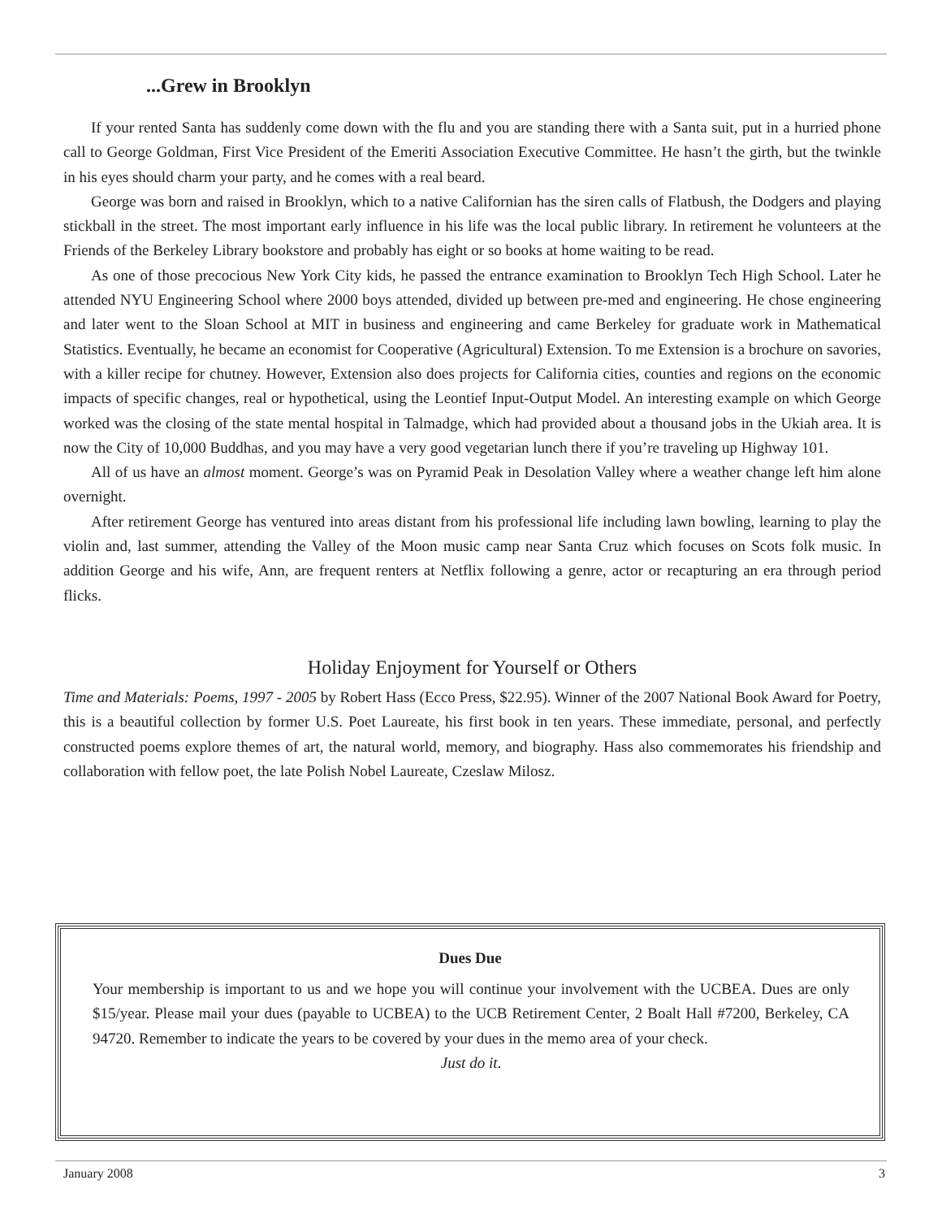...Grew in Brooklyn
If your rented Santa has suddenly come down with the flu and you are standing there with a Santa suit, put in a hurried phone call to George Goldman, First Vice President of the Emeriti Association Executive Committee. He hasn’t the girth, but the twinkle in his eyes should charm your party, and he comes with a real beard.
George was born and raised in Brooklyn, which to a native Californian has the siren calls of Flatbush, the Dodgers and playing stickball in the street. The most important early influence in his life was the local public library. In retirement he volunteers at the Friends of the Berkeley Library bookstore and probably has eight or so books at home waiting to be read.
As one of those precocious New York City kids, he passed the entrance examination to Brooklyn Tech High School. Later he attended NYU Engineering School where 2000 boys attended, divided up between pre-med and engineering. He chose engineering and later went to the Sloan School at MIT in business and engineering and came Berkeley for graduate work in Mathematical Statistics. Eventually, he became an economist for Cooperative (Agricultural) Extension. To me Extension is a brochure on savories, with a killer recipe for chutney. However, Extension also does projects for California cities, counties and regions on the economic impacts of specific changes, real or hypothetical, using the Leontief Input-Output Model. An interesting example on which George worked was the closing of the state mental hospital in Talmadge, which had provided about a thousand jobs in the Ukiah area. It is now the City of 10,000 Buddhas, and you may have a very good vegetarian lunch there if you’re traveling up Highway 101.
All of us have an almost moment. George’s was on Pyramid Peak in Desolation Valley where a weather change left him alone overnight.
After retirement George has ventured into areas distant from his professional life including lawn bowling, learning to play the violin and, last summer, attending the Valley of the Moon music camp near Santa Cruz which focuses on Scots folk music. In addition George and his wife, Ann, are frequent renters at Netflix following a genre, actor or recapturing an era through period flicks.
Holiday Enjoyment for Yourself or Others
Time and Materials: Poems, 1997 - 2005 by Robert Hass (Ecco Press, $22.95). Winner of the 2007 National Book Award for Poetry, this is a beautiful collection by former U.S. Poet Laureate, his first book in ten years. These immediate, personal, and perfectly constructed poems explore themes of art, the natural world, memory, and biography. Hass also commemorates his friendship and collaboration with fellow poet, the late Polish Nobel Laureate, Czeslaw Milosz.
Dues Due
Your membership is important to us and we hope you will continue your involvement with the UCBEA. Dues are only $15/year. Please mail your dues (payable to UCBEA) to the UCB Retirement Center, 2 Boalt Hall #7200, Berkeley, CA 94720. Remember to indicate the years to be covered by your dues in the memo area of your check.
Just do it.
January 2008 3